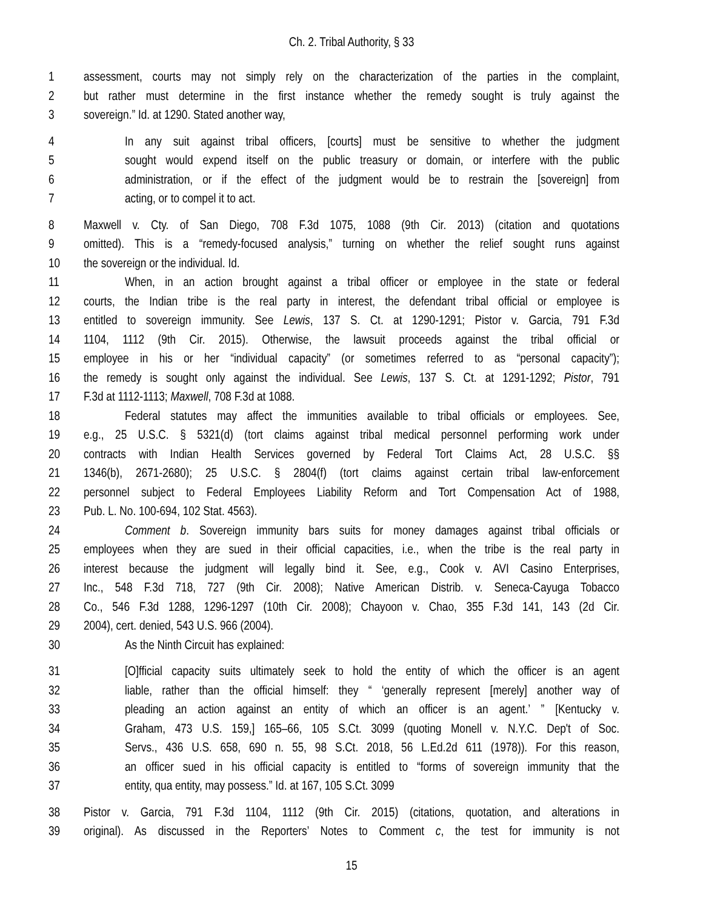Ch. 2. Tribal Authority, § 33
1 assessment, courts may not simply rely on the characterization of the parties in the complaint,
2 but rather must determine in the first instance whether the remedy sought is truly against the
3 sovereign.” Id. at 1290. Stated another way,
4 In any suit against tribal officers, [courts] must be sensitive to whether the judgment
5 sought would expend itself on the public treasury or domain, or interfere with the public
6 administration, or if the effect of the judgment would be to restrain the [sovereign] from
7 acting, or to compel it to act.
8 Maxwell v. Cty. of San Diego, 708 F.3d 1075, 1088 (9th Cir. 2013) (citation and quotations
9 omitted). This is a “remedy-focused analysis,” turning on whether the relief sought runs against
10 the sovereign or the individual. Id.
11 When, in an action brought against a tribal officer or employee in the state or federal
12 courts, the Indian tribe is the real party in interest, the defendant tribal official or employee is
13 entitled to sovereign immunity. See Lewis, 137 S. Ct. at 1290-1291; Pistor v. Garcia, 791 F.3d
14 1104, 1112 (9th Cir. 2015). Otherwise, the lawsuit proceeds against the tribal official or
15 employee in his or her “individual capacity” (or sometimes referred to as “personal capacity”);
16 the remedy is sought only against the individual. See Lewis, 137 S. Ct. at 1291-1292; Pistor, 791
17 F.3d at 1112-1113; Maxwell, 708 F.3d at 1088.
18 Federal statutes may affect the immunities available to tribal officials or employees. See,
19 e.g., 25 U.S.C. § 5321(d) (tort claims against tribal medical personnel performing work under
20 contracts with Indian Health Services governed by Federal Tort Claims Act, 28 U.S.C. §§
21 1346(b), 2671-2680); 25 U.S.C. § 2804(f) (tort claims against certain tribal law-enforcement
22 personnel subject to Federal Employees Liability Reform and Tort Compensation Act of 1988,
23 Pub. L. No. 100-694, 102 Stat. 4563).
24 Comment b. Sovereign immunity bars suits for money damages against tribal officials or
25 employees when they are sued in their official capacities, i.e., when the tribe is the real party in
26 interest because the judgment will legally bind it. See, e.g., Cook v. AVI Casino Enterprises,
27 Inc., 548 F.3d 718, 727 (9th Cir. 2008); Native American Distrib. v. Seneca-Cayuga Tobacco
28 Co., 546 F.3d 1288, 1296-1297 (10th Cir. 2008); Chayoon v. Chao, 355 F.3d 141, 143 (2d Cir.
29 2004), cert. denied, 543 U.S. 966 (2004).
30 As the Ninth Circuit has explained:
31 [O]fficial capacity suits ultimately seek to hold the entity of which the officer is an agent
32 liable, rather than the official himself: they “ ‘generally represent [merely] another way of
33 pleading an action against an entity of which an officer is an agent.’ ” [Kentucky v.
34 Graham, 473 U.S. 159,] 165–66, 105 S.Ct. 3099 (quoting Monell v. N.Y.C. Dep't of Soc.
35 Servs., 436 U.S. 658, 690 n. 55, 98 S.Ct. 2018, 56 L.Ed.2d 611 (1978)). For this reason,
36 an officer sued in his official capacity is entitled to “forms of sovereign immunity that the
37 entity, qua entity, may possess.” Id. at 167, 105 S.Ct. 3099
38 Pistor v. Garcia, 791 F.3d 1104, 1112 (9th Cir. 2015) (citations, quotation, and alterations in
39 original). As discussed in the Reporters’ Notes to Comment c, the test for immunity is not
15